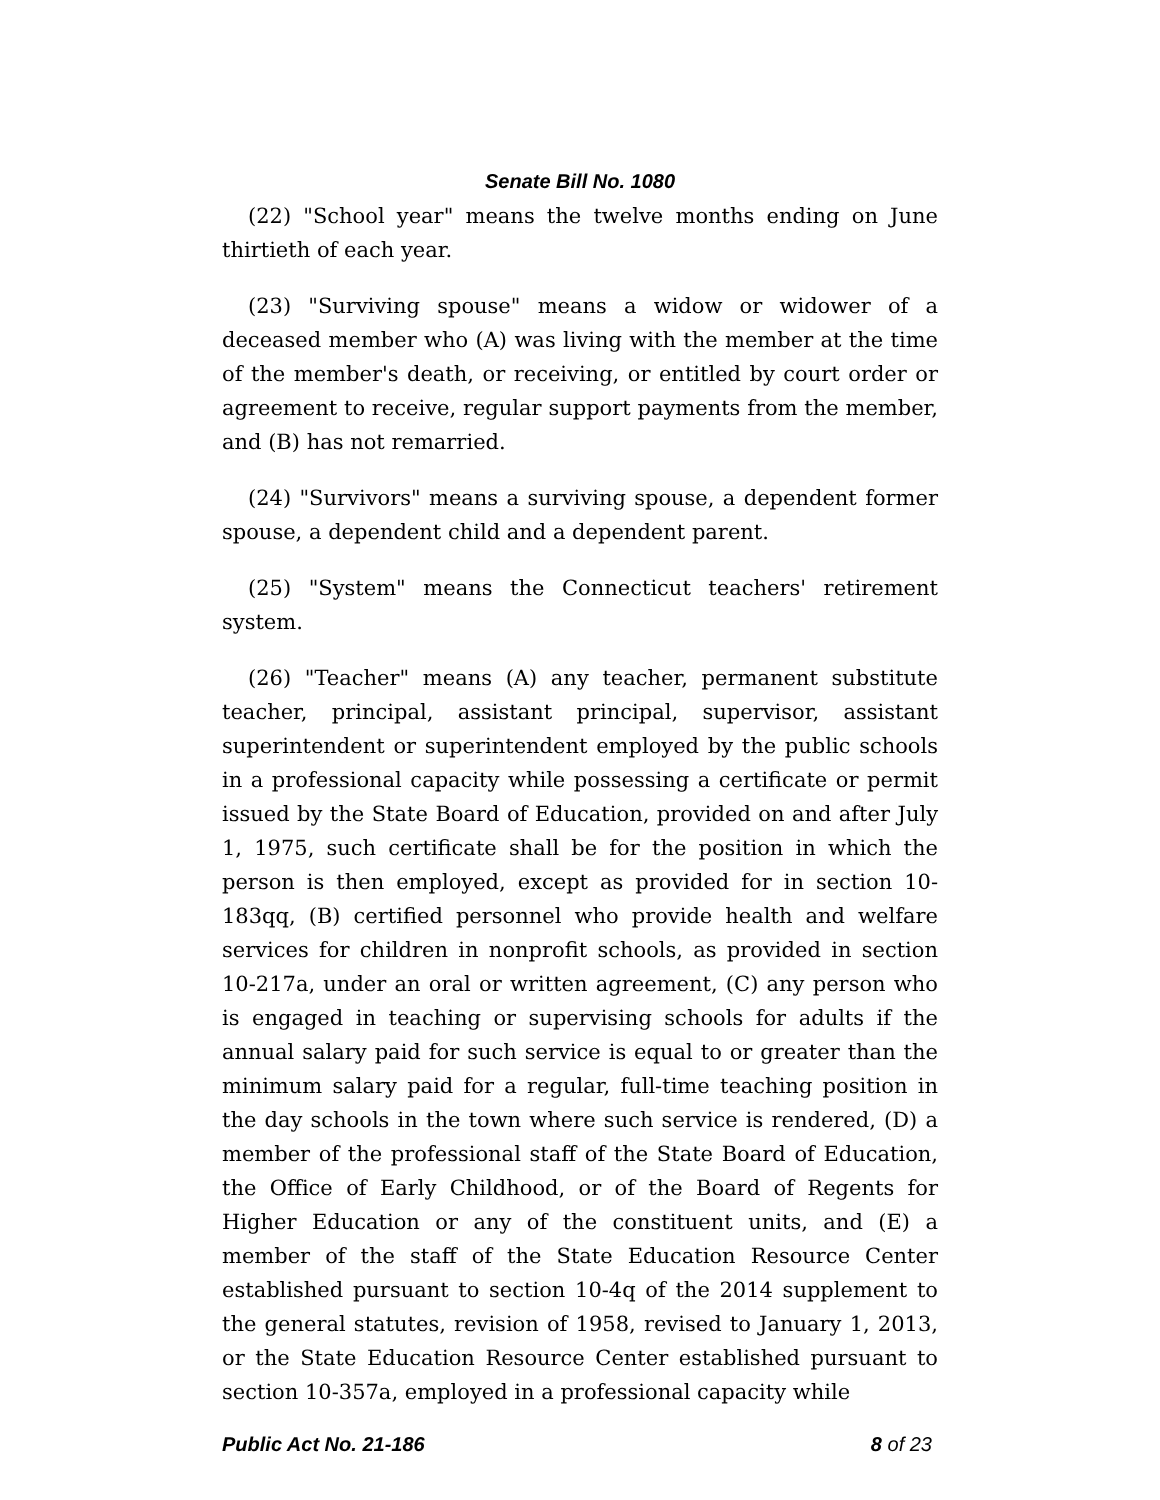Senate Bill No. 1080
(22) "School year" means the twelve months ending on June thirtieth of each year.
(23) "Surviving spouse" means a widow or widower of a deceased member who (A) was living with the member at the time of the member's death, or receiving, or entitled by court order or agreement to receive, regular support payments from the member, and (B) has not remarried.
(24) "Survivors" means a surviving spouse, a dependent former spouse, a dependent child and a dependent parent.
(25) "System" means the Connecticut teachers' retirement system.
(26) "Teacher" means (A) any teacher, permanent substitute teacher, principal, assistant principal, supervisor, assistant superintendent or superintendent employed by the public schools in a professional capacity while possessing a certificate or permit issued by the State Board of Education, provided on and after July 1, 1975, such certificate shall be for the position in which the person is then employed, except as provided for in section 10-183qq, (B) certified personnel who provide health and welfare services for children in nonprofit schools, as provided in section 10-217a, under an oral or written agreement, (C) any person who is engaged in teaching or supervising schools for adults if the annual salary paid for such service is equal to or greater than the minimum salary paid for a regular, full-time teaching position in the day schools in the town where such service is rendered, (D) a member of the professional staff of the State Board of Education, the Office of Early Childhood, or of the Board of Regents for Higher Education or any of the constituent units, and (E) a member of the staff of the State Education Resource Center established pursuant to section 10-4q of the 2014 supplement to the general statutes, revision of 1958, revised to January 1, 2013, or the State Education Resource Center established pursuant to section 10-357a, employed in a professional capacity while
Public Act No. 21-186 8 of 23